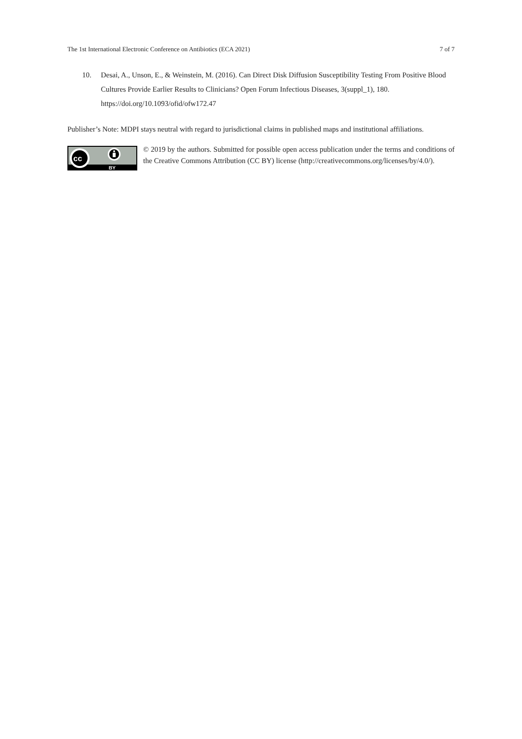The 1st International Electronic Conference on Antibiotics (ECA 2021) 7 of 7
10. Desai, A., Unson, E., & Weinstein, M. (2016). Can Direct Disk Diffusion Susceptibility Testing From Positive Blood Cultures Provide Earlier Results to Clinicians? Open Forum Infectious Diseases, 3(suppl_1), 180. https://doi.org/10.1093/ofid/ofw172.47
Publisher’s Note: MDPI stays neutral with regard to jurisdictional claims in published maps and institutional affiliations.
cc
BY
© 2019 by the authors. Submitted for possible open access publication under the terms and conditions of the Creative Commons Attribution (CC BY) license (http://creativecommons.org/licenses/by/4.0/).